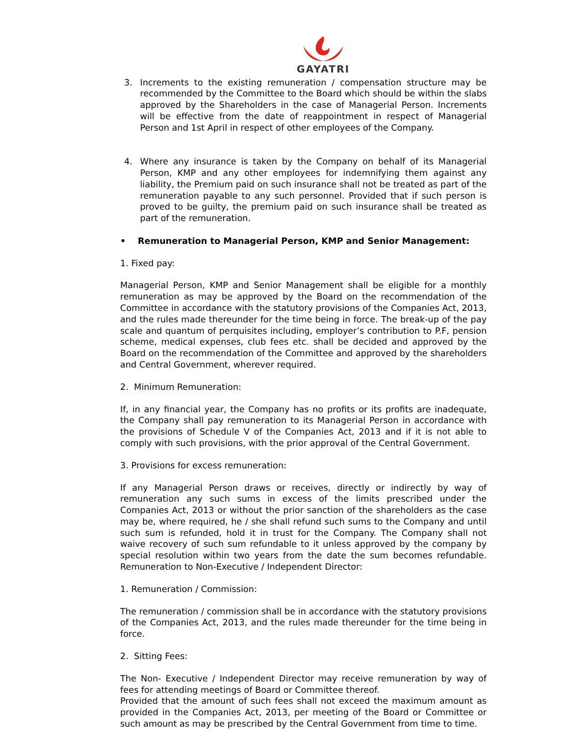GAYATRI
3. Increments to the existing remuneration / compensation structure may be recommended by the Committee to the Board which should be within the slabs approved by the Shareholders in the case of Managerial Person. Increments will be effective from the date of reappointment in respect of Managerial Person and 1st April in respect of other employees of the Company.
4. Where any insurance is taken by the Company on behalf of its Managerial Person, KMP and any other employees for indemnifying them against any liability, the Premium paid on such insurance shall not be treated as part of the remuneration payable to any such personnel. Provided that if such person is proved to be guilty, the premium paid on such insurance shall be treated as part of the remuneration.
• Remuneration to Managerial Person, KMP and Senior Management:
1. Fixed pay:
Managerial Person, KMP and Senior Management shall be eligible for a monthly remuneration as may be approved by the Board on the recommendation of the Committee in accordance with the statutory provisions of the Companies Act, 2013, and the rules made thereunder for the time being in force. The break-up of the pay scale and quantum of perquisites including, employer’s contribution to P.F, pension scheme, medical expenses, club fees etc. shall be decided and approved by the Board on the recommendation of the Committee and approved by the shareholders and Central Government, wherever required.
2. Minimum Remuneration:
If, in any financial year, the Company has no profits or its profits are inadequate, the Company shall pay remuneration to its Managerial Person in accordance with the provisions of Schedule V of the Companies Act, 2013 and if it is not able to comply with such provisions, with the prior approval of the Central Government.
3. Provisions for excess remuneration:
If any Managerial Person draws or receives, directly or indirectly by way of remuneration any such sums in excess of the limits prescribed under the Companies Act, 2013 or without the prior sanction of the shareholders as the case may be, where required, he / she shall refund such sums to the Company and until such sum is refunded, hold it in trust for the Company. The Company shall not waive recovery of such sum refundable to it unless approved by the company by special resolution within two years from the date the sum becomes refundable. Remuneration to Non-Executive / Independent Director:
1. Remuneration / Commission:
The remuneration / commission shall be in accordance with the statutory provisions of the Companies Act, 2013, and the rules made thereunder for the time being in force.
2. Sitting Fees:
The Non- Executive / Independent Director may receive remuneration by way of fees for attending meetings of Board or Committee thereof.
Provided that the amount of such fees shall not exceed the maximum amount as provided in the Companies Act, 2013, per meeting of the Board or Committee or such amount as may be prescribed by the Central Government from time to time.